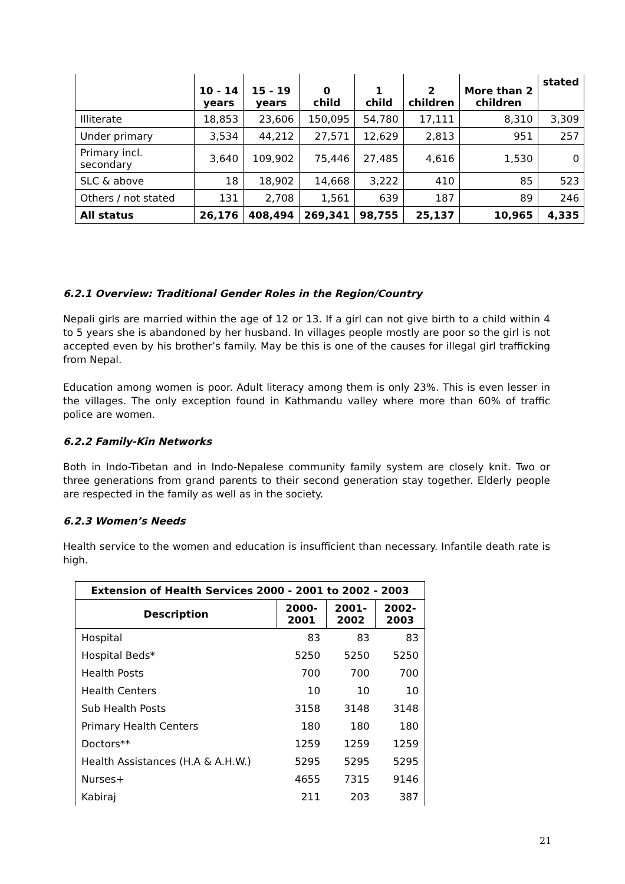| | 10 - 14 years | 15 - 19 years | 0 child | 1 child | 2 children | More than 2 children | stated |
| --- | --- | --- | --- | --- | --- | --- | --- |
| Illiterate | 18,853 | 23,606 | 150,095 | 54,780 | 17,111 | 8,310 | 3,309 |
| Under primary | 3,534 | 44,212 | 27,571 | 12,629 | 2,813 | 951 | 257 |
| Primary incl. secondary | 3,640 | 109,902 | 75,446 | 27,485 | 4,616 | 1,530 | 0 |
| SLC & above | 18 | 18,902 | 14,668 | 3,222 | 410 | 85 | 523 |
| Others / not stated | 131 | 2,708 | 1,561 | 639 | 187 | 89 | 246 |
| All status | 26,176 | 408,494 | 269,341 | 98,755 | 25,137 | 10,965 | 4,335 |
6.2.1 Overview: Traditional Gender Roles in the Region/Country
Nepali girls are married within the age of 12 or 13. If a girl can not give birth to a child within 4 to 5 years she is abandoned by her husband. In villages people mostly are poor so the girl is not accepted even by his brother’s family. May be this is one of the causes for illegal girl trafficking from Nepal.
Education among women is poor. Adult literacy among them is only 23%. This is even lesser in the villages. The only exception found in Kathmandu valley where more than 60% of traffic police are women.
6.2.2 Family-Kin Networks
Both in Indo-Tibetan and in Indo-Nepalese community family system are closely knit. Two or three generations from grand parents to their second generation stay together. Elderly people are respected in the family as well as in the society.
6.2.3 Women’s Needs
Health service to the women and education is insufficient than necessary. Infantile death rate is high.
| Extension of Health Services 2000 - 2001 to 2002 - 2003 | | | |
| --- | --- | --- | --- |
| Description | 2000- 2001 | 2001- 2002 | 2002- 2003 |
| Hospital | 83 | 83 | 83 |
| Hospital Beds* | 5250 | 5250 | 5250 |
| Health Posts | 700 | 700 | 700 |
| Health Centers | 10 | 10 | 10 |
| Sub Health Posts | 3158 | 3148 | 3148 |
| Primary Health Centers | 180 | 180 | 180 |
| Doctors** | 1259 | 1259 | 1259 |
| Health Assistances (H.A & A.H.W.) | 5295 | 5295 | 5295 |
| Nurses+ | 4655 | 7315 | 9146 |
| Kabiraj | 211 | 203 | 387 |
21